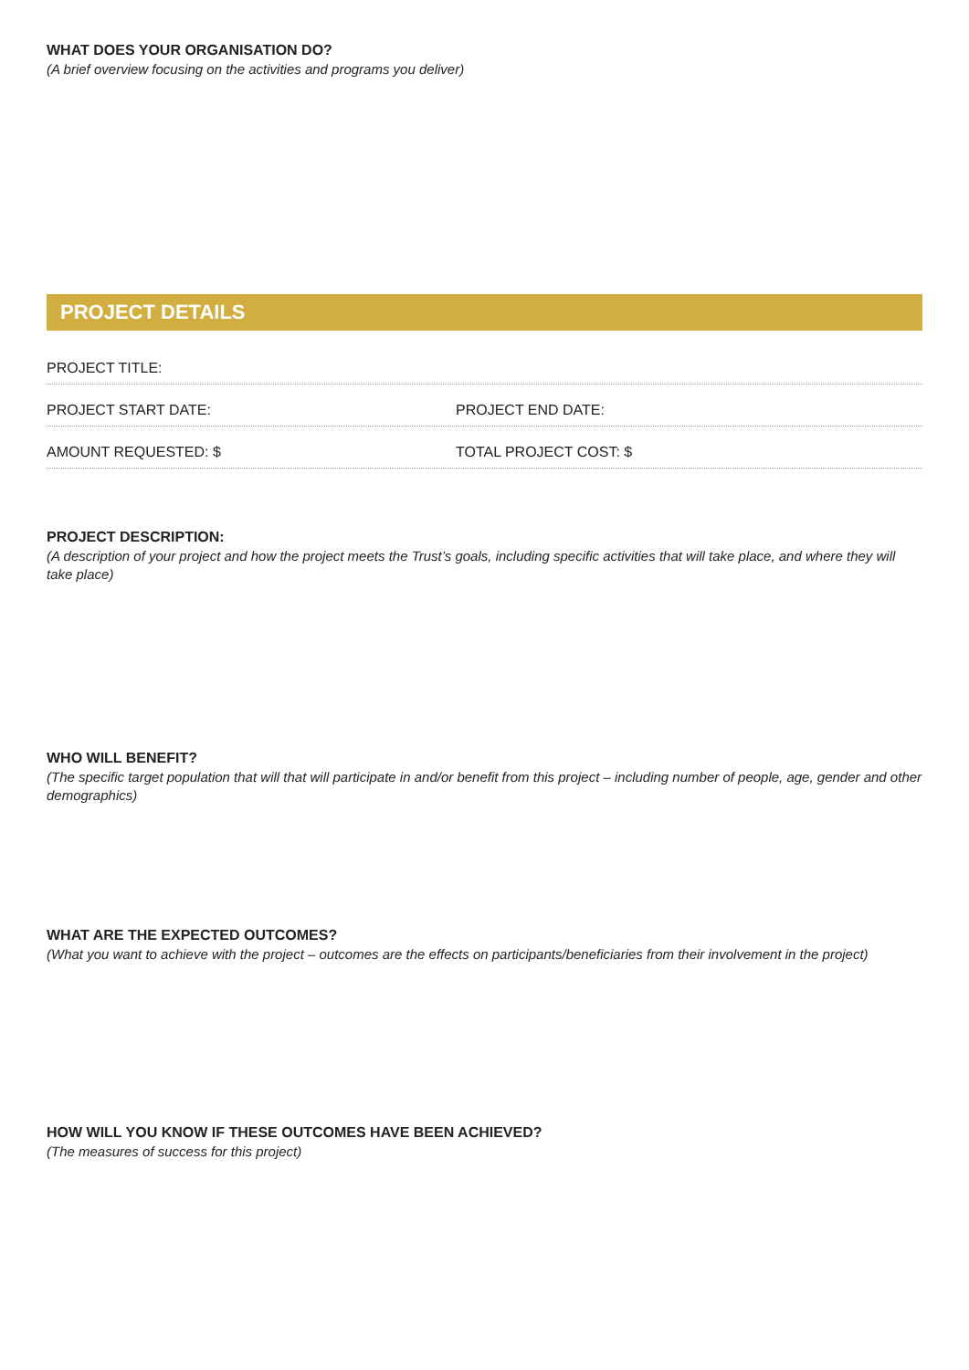WHAT DOES YOUR ORGANISATION DO?
(A brief overview focusing on the activities and programs you deliver)
PROJECT DETAILS
PROJECT TITLE:
PROJECT START DATE:
PROJECT END DATE:
AMOUNT REQUESTED: $
TOTAL PROJECT COST: $
PROJECT DESCRIPTION:
(A description of your project and how the project meets the Trust’s goals, including specific activities that will take place, and where they will take place)
WHO WILL BENEFIT?
(The specific target population that will that will participate in and/or benefit from this project – including number of people, age, gender and other demographics)
WHAT ARE THE EXPECTED OUTCOMES?
(What you want to achieve with the project – outcomes are the effects on participants/beneficiaries from their involvement in the project)
HOW WILL YOU KNOW IF THESE OUTCOMES HAVE BEEN ACHIEVED?
(The measures of success for this project)